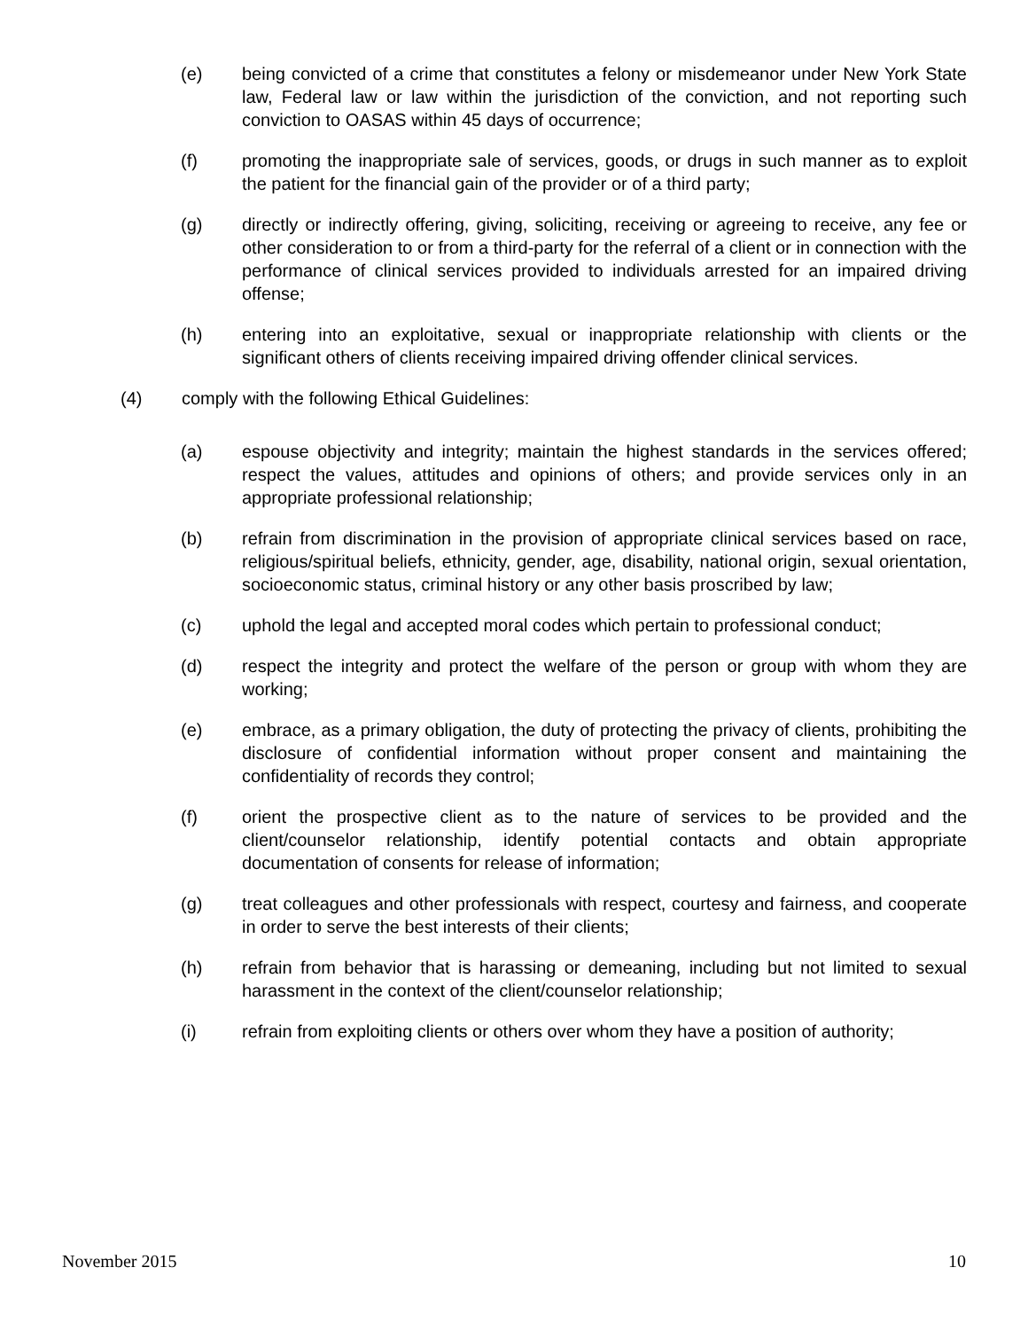(e) being convicted of a crime that constitutes a felony or misdemeanor under New York State law, Federal law or law within the jurisdiction of the conviction, and not reporting such conviction to OASAS within 45 days of occurrence;
(f) promoting the inappropriate sale of services, goods, or drugs in such manner as to exploit the patient for the financial gain of the provider or of a third party;
(g) directly or indirectly offering, giving, soliciting, receiving or agreeing to receive, any fee or other consideration to or from a third-party for the referral of a client or in connection with the performance of clinical services provided to individuals arrested for an impaired driving offense;
(h) entering into an exploitative, sexual or inappropriate relationship with clients or the significant others of clients receiving impaired driving offender clinical services.
(4) comply with the following Ethical Guidelines:
(a) espouse objectivity and integrity; maintain the highest standards in the services offered; respect the values, attitudes and opinions of others; and provide services only in an appropriate professional relationship;
(b) refrain from discrimination in the provision of appropriate clinical services based on race, religious/spiritual beliefs, ethnicity, gender, age, disability, national origin, sexual orientation, socioeconomic status, criminal history or any other basis proscribed by law;
(c) uphold the legal and accepted moral codes which pertain to professional conduct;
(d) respect the integrity and protect the welfare of the person or group with whom they are working;
(e) embrace, as a primary obligation, the duty of protecting the privacy of clients, prohibiting the disclosure of confidential information without proper consent and maintaining the confidentiality of records they control;
(f) orient the prospective client as to the nature of services to be provided and the client/counselor relationship, identify potential contacts and obtain appropriate documentation of consents for release of information;
(g) treat colleagues and other professionals with respect, courtesy and fairness, and cooperate in order to serve the best interests of their clients;
(h) refrain from behavior that is harassing or demeaning, including but not limited to sexual harassment in the context of the client/counselor relationship;
(i) refrain from exploiting clients or others over whom they have a position of authority;
November 2015 10